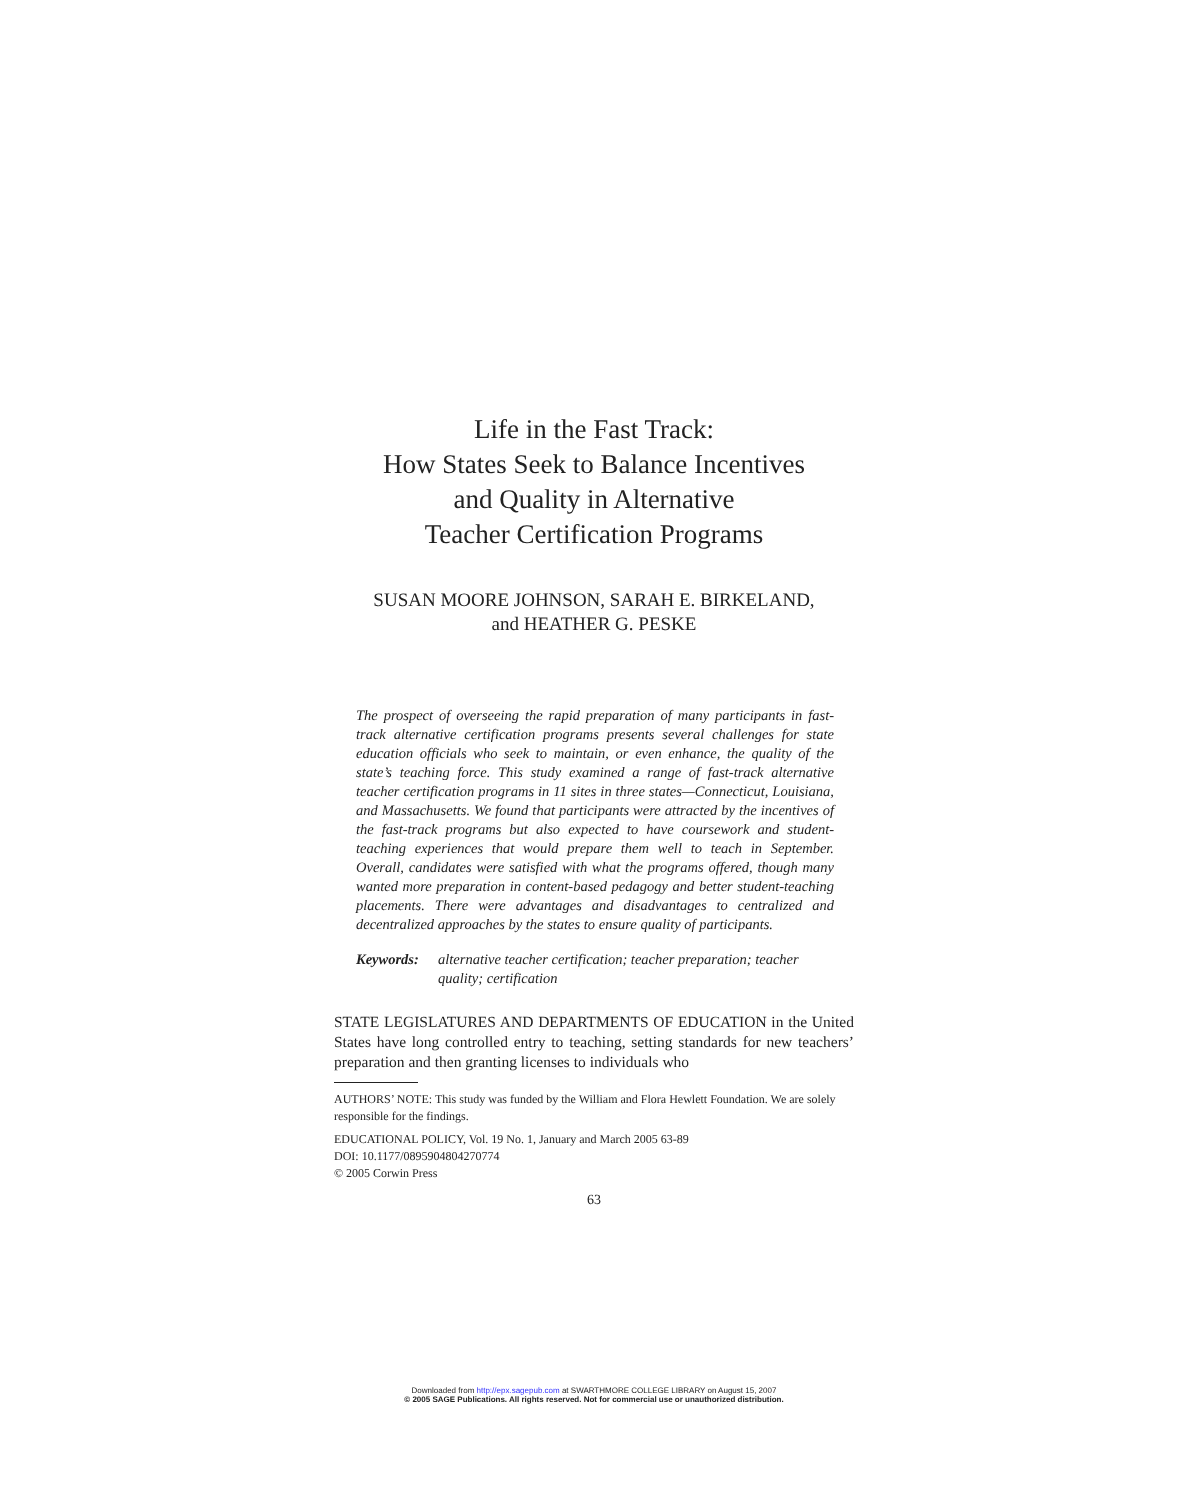Life in the Fast Track:
How States Seek to Balance Incentives
and Quality in Alternative
Teacher Certification Programs
SUSAN MOORE JOHNSON, SARAH E. BIRKELAND,
and HEATHER G. PESKE
The prospect of overseeing the rapid preparation of many participants in fast-track alternative certification programs presents several challenges for state education officials who seek to maintain, or even enhance, the quality of the state’s teaching force. This study examined a range of fast-track alternative teacher certification programs in 11 sites in three states—Connecticut, Louisiana, and Massachusetts. We found that participants were attracted by the incentives of the fast-track programs but also expected to have coursework and student-teaching experiences that would prepare them well to teach in September. Overall, candidates were satisfied with what the programs offered, though many wanted more preparation in content-based pedagogy and better student-teaching placements. There were advantages and disadvantages to centralized and decentralized approaches by the states to ensure quality of participants.
Keywords: alternative teacher certification; teacher preparation; teacher quality; certification
STATE LEGISLATURES AND DEPARTMENTS OF EDUCATION in the United States have long controlled entry to teaching, setting standards for new teachers’ preparation and then granting licenses to individuals who
AUTHORS’ NOTE: This study was funded by the William and Flora Hewlett Foundation. We are solely responsible for the findings.
EDUCATIONAL POLICY, Vol. 19 No. 1, January and March 2005 63-89
DOI: 10.1177/0895904804270774
© 2005 Corwin Press
63
Downloaded from http://epx.sagepub.com at SWARTHMORE COLLEGE LIBRARY on August 15, 2007
© 2005 SAGE Publications. All rights reserved. Not for commercial use or unauthorized distribution.